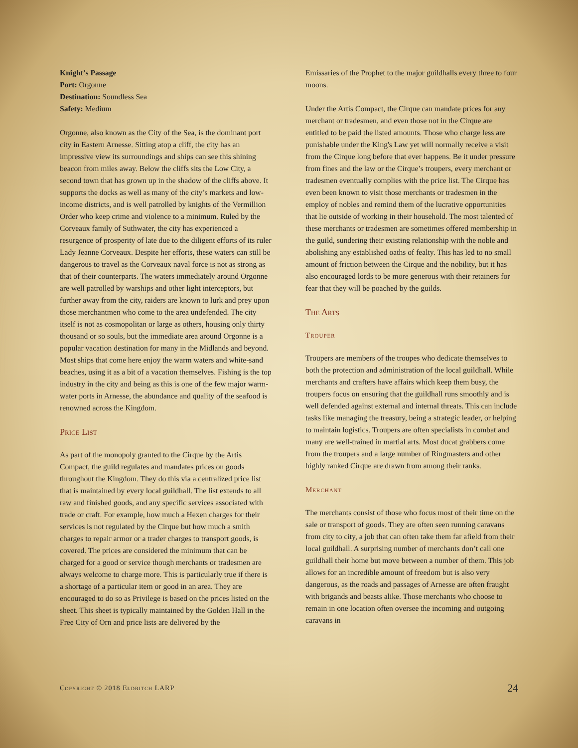Knight’s Passage
Port: Orgonne
Destination: Soundless Sea
Safety: Medium
Orgonne, also known as the City of the Sea, is the dominant port city in Eastern Arnesse. Sitting atop a cliff, the city has an impressive view its surroundings and ships can see this shining beacon from miles away. Below the cliffs sits the Low City, a second town that has grown up in the shadow of the cliffs above. It supports the docks as well as many of the city’s markets and low-income districts, and is well patrolled by knights of the Vermillion Order who keep crime and violence to a minimum. Ruled by the Corveaux family of Suthwater, the city has experienced a resurgence of prosperity of late due to the diligent efforts of its ruler Lady Jeanne Corveaux. Despite her efforts, these waters can still be dangerous to travel as the Corveaux naval force is not as strong as that of their counterparts. The waters immediately around Orgonne are well patrolled by warships and other light interceptors, but further away from the city, raiders are known to lurk and prey upon those merchantmen who come to the area undefended. The city itself is not as cosmopolitan or large as others, housing only thirty thousand or so souls, but the immediate area around Orgonne is a popular vacation destination for many in the Midlands and beyond. Most ships that come here enjoy the warm waters and white-sand beaches, using it as a bit of a vacation themselves. Fishing is the top industry in the city and being as this is one of the few major warm-water ports in Arnesse, the abundance and quality of the seafood is renowned across the Kingdom.
Price List
As part of the monopoly granted to the Cirque by the Artis Compact, the guild regulates and mandates prices on goods throughout the Kingdom. They do this via a centralized price list that is maintained by every local guildhall. The list extends to all raw and finished goods, and any specific services associated with trade or craft. For example, how much a Hexen charges for their services is not regulated by the Cirque but how much a smith charges to repair armor or a trader charges to transport goods, is covered. The prices are considered the minimum that can be charged for a good or service though merchants or tradesmen are always welcome to charge more. This is particularly true if there is a shortage of a particular item or good in an area. They are encouraged to do so as Privilege is based on the prices listed on the sheet. This sheet is typically maintained by the Golden Hall in the Free City of Orn and price lists are delivered by the
Emissaries of the Prophet to the major guildhalls every three to four moons.
Under the Artis Compact, the Cirque can mandate prices for any merchant or tradesmen, and even those not in the Cirque are entitled to be paid the listed amounts. Those who charge less are punishable under the King's Law yet will normally receive a visit from the Cirque long before that ever happens. Be it under pressure from fines and the law or the Cirque’s troupers, every merchant or tradesmen eventually complies with the price list. The Cirque has even been known to visit those merchants or tradesmen in the employ of nobles and remind them of the lucrative opportunities that lie outside of working in their household. The most talented of these merchants or tradesmen are sometimes offered membership in the guild, sundering their existing relationship with the noble and abolishing any established oaths of fealty. This has led to no small amount of friction between the Cirque and the nobility, but it has also encouraged lords to be more generous with their retainers for fear that they will be poached by the guilds.
The Arts
Trouper
Troupers are members of the troupes who dedicate themselves to both the protection and administration of the local guildhall. While merchants and crafters have affairs which keep them busy, the troupers focus on ensuring that the guildhall runs smoothly and is well defended against external and internal threats. This can include tasks like managing the treasury, being a strategic leader, or helping to maintain logistics. Troupers are often specialists in combat and many are well-trained in martial arts. Most ducat grabbers come from the troupers and a large number of Ringmasters and other highly ranked Cirque are drawn from among their ranks.
Merchant
The merchants consist of those who focus most of their time on the sale or transport of goods. They are often seen running caravans from city to city, a job that can often take them far afield from their local guildhall. A surprising number of merchants don’t call one guildhall their home but move between a number of them. This job allows for an incredible amount of freedom but is also very dangerous, as the roads and passages of Arnesse are often fraught with brigands and beasts alike. Those merchants who choose to remain in one location often oversee the incoming and outgoing caravans in
Copyright © 2018 Eldritch LARP 24